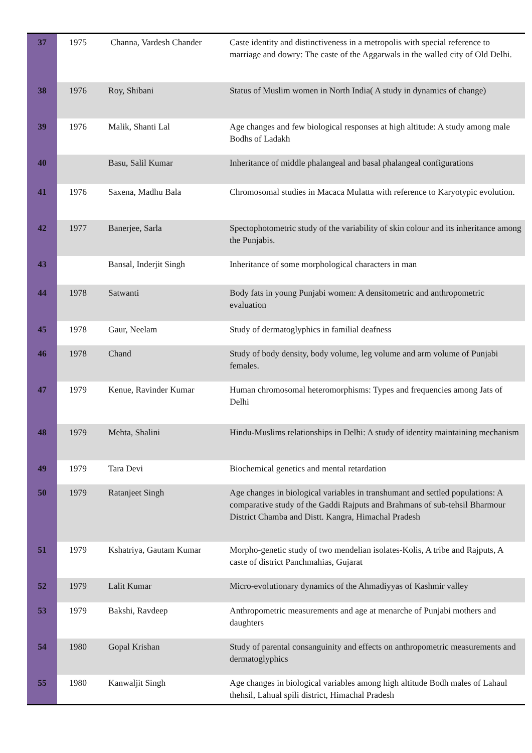| 37 | 1975 | Channa, Vardesh Chander | Caste identity and distinctiveness in a metropolis with special reference to marriage and dowry: The caste of the Aggarwals in the walled city of Old Delhi. |
| 38 | 1976 | Roy, Shibani | Status of Muslim women in North India( A study in dynamics of change) |
| 39 | 1976 | Malik, Shanti Lal | Age changes and few biological responses at high altitude: A study among male Bodhs of Ladakh |
| 40 | | Basu, Salil Kumar | Inheritance of middle phalangeal and basal phalangeal configurations |
| 41 | 1976 | Saxena, Madhu Bala | Chromosomal studies in Macaca Mulatta with reference to Karyotypic evolution. |
| 42 | 1977 | Banerjee, Sarla | Spectophotometric study of the variability of skin colour and its inheritance among the Punjabis. |
| 43 | | Bansal, Inderjit Singh | Inheritance of some morphological characters in man |
| 44 | 1978 | Satwanti | Body fats in young Punjabi women: A densitometric and anthropometric evaluation |
| 45 | 1978 | Gaur, Neelam | Study of dermatoglyphics in familial deafness |
| 46 | 1978 | Chand | Study of body density, body volume, leg volume and arm volume of Punjabi females. |
| 47 | 1979 | Kenue, Ravinder Kumar | Human chromosomal heteromorphisms: Types and frequencies among Jats of Delhi |
| 48 | 1979 | Mehta, Shalini | Hindu-Muslims relationships in Delhi: A study of identity maintaining mechanism |
| 49 | 1979 | Tara Devi | Biochemical genetics and mental retardation |
| 50 | 1979 | Ratanjeet Singh | Age changes in biological variables in transhumant and settled populations: A comparative study of the Gaddi Rajputs and Brahmans of sub-tehsil Bharmour District Chamba and Distt. Kangra, Himachal Pradesh |
| 51 | 1979 | Kshatriya, Gautam Kumar | Morpho-genetic study of two mendelian isolates-Kolis, A tribe and Rajputs, A caste of district Panchmahias, Gujarat |
| 52 | 1979 | Lalit Kumar | Micro-evolutionary dynamics of the Ahmadiyyas of Kashmir valley |
| 53 | 1979 | Bakshi, Ravdeep | Anthropometric measurements and age at menarche of Punjabi mothers and daughters |
| 54 | 1980 | Gopal Krishan | Study of parental consanguinity and effects on anthropometric measurements and dermatoglyphics |
| 55 | 1980 | Kanwaljit Singh | Age changes in biological variables among high altitude Bodh males of Lahaul thehsil, Lahual spili district, Himachal Pradesh |